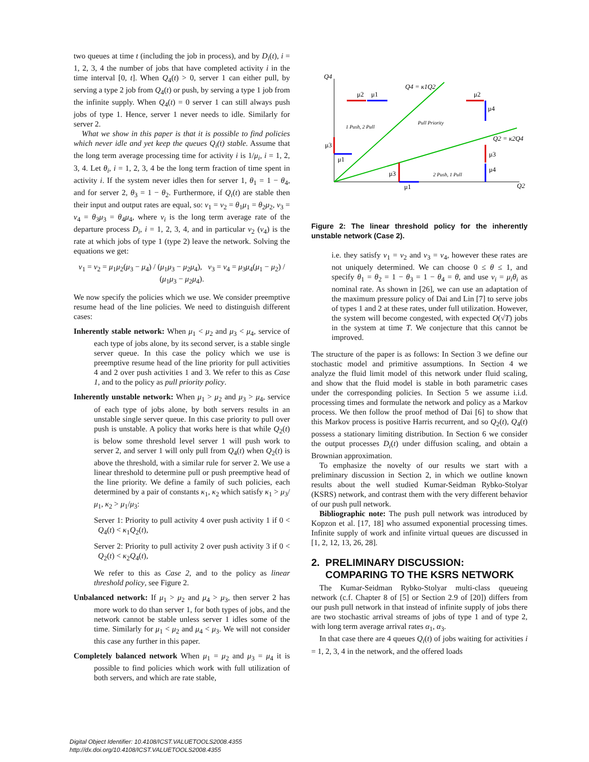two queues at time t (including the job in process), and by D<sub>i</sub>(t), i = 1, 2, 3, 4 the number of jobs that have completed activity i in the time interval [0, t]. When Q<sub>4</sub>(t) > 0, server 1 can either pull, by serving a type 2 job from Q<sub>4</sub>(t) or push, by serving a type 1 job from the infinite supply. When Q<sub>4</sub>(t) = 0 server 1 can still always push jobs of type 1. Hence, server 1 never needs to idle. Similarly for server 2.
What we show in this paper is that it is possible to find policies which never idle and yet keep the queues Q<sub>i</sub>(t) stable. Assume that the long term average processing time for activity i is 1/μ<sub>i</sub>, i = 1, 2, 3, 4. Let θ<sub>i</sub>, i = 1, 2, 3, 4 be the long term fraction of time spent in activity i. If the system never idles then for server 1, θ<sub>1</sub> = 1 − θ<sub>4</sub>, and for server 2, θ<sub>3</sub> = 1 − θ<sub>2</sub>. Furthermore, if Q<sub>i</sub>(t) are stable then their input and output rates are equal, so: ν<sub>1</sub> = ν<sub>2</sub> = θ<sub>1</sub>μ<sub>1</sub> = θ<sub>2</sub>μ<sub>2</sub>, ν<sub>3</sub> = ν<sub>4</sub> = θ<sub>3</sub>μ<sub>3</sub> = θ<sub>4</sub>μ<sub>4</sub>, where ν<sub>i</sub> is the long term average rate of the departure process D<sub>i</sub>, i = 1, 2, 3, 4, and in particular ν<sub>2</sub> (ν<sub>4</sub>) is the rate at which jobs of type 1 (type 2) leave the network. Solving the equations we get:
ν<sub>1</sub> = ν<sub>2</sub> = μ<sub>1</sub>μ<sub>2</sub>(μ<sub>3</sub> − μ<sub>4</sub>) / (μ<sub>1</sub>μ<sub>3</sub> − μ<sub>2</sub>μ<sub>4</sub>), ν<sub>3</sub> = ν<sub>4</sub> = μ<sub>3</sub>μ<sub>4</sub>(μ<sub>1</sub> − μ<sub>2</sub>) / (μ<sub>1</sub>μ<sub>3</sub> − μ<sub>2</sub>μ<sub>4</sub>).
We now specify the policies which we use. We consider preemptive resume head of the line policies. We need to distinguish different cases:
Inherently stable network: When μ<sub>1</sub> < μ<sub>2</sub> and μ<sub>3</sub> < μ<sub>4</sub>, service of each type of jobs alone, by its second server, is a stable single server queue. In this case the policy which we use is preemptive resume head of the line priority for pull activities 4 and 2 over push activities 1 and 3. We refer to this as Case 1, and to the policy as pull priority policy.
Inherently unstable network: When μ<sub>1</sub> > μ<sub>2</sub> and μ<sub>3</sub> > μ<sub>4</sub>, service of each type of jobs alone, by both servers results in an unstable single server queue. In this case priority to pull over push is unstable. A policy that works here is that while Q<sub>2</sub>(t) is below some threshold level server 1 will push work to server 2, and server 1 will only pull from Q<sub>4</sub>(t) when Q<sub>2</sub>(t) is above the threshold, with a similar rule for server 2. We use a linear threshold to determine pull or push preemptive head of the line priority. We define a family of such policies, each determined by a pair of constants κ<sub>1</sub>, κ<sub>2</sub> which satisfy κ<sub>1</sub> > μ<sub>3</sub>/μ<sub>1</sub>, κ<sub>2</sub> > μ<sub>1</sub>/μ<sub>3</sub>:
Server 1: Priority to pull activity 4 over push activity 1 if 0 < Q<sub>4</sub>(t) < κ<sub>1</sub>Q<sub>2</sub>(t),
Server 2: Priority to pull activity 2 over push activity 3 if 0 < Q<sub>2</sub>(t) < κ<sub>2</sub>Q<sub>4</sub>(t),
We refer to this as Case 2, and to the policy as linear threshold policy, see Figure 2.
Unbalanced network: If μ<sub>1</sub> > μ<sub>2</sub> and μ<sub>4</sub> > μ<sub>3</sub>, then server 2 has more work to do than server 1, for both types of jobs, and the network cannot be stable unless server 1 idles some of the time. Similarly for μ<sub>1</sub> < μ<sub>2</sub> and μ<sub>4</sub> < μ<sub>3</sub>. We will not consider this case any further in this paper.
Completely balanced network When μ<sub>1</sub> = μ<sub>2</sub> and μ<sub>3</sub> = μ<sub>4</sub> it is possible to find policies which work with full utilization of both servers, and which are rate stable,
Q4
Q2
Q4 = κ1Q2
Q2 = κ2Q4
1 Push, 2 Pull
Pull Priority
2 Push, 1 Pull
μ2
μ1
μ2
μ4
μ3
μ1
μ3
μ4
μ3
μ1
Figure 2: The linear threshold policy for the inherently unstable network (Case 2).
i.e. they satisfy ν<sub>1</sub> = ν<sub>2</sub> and ν<sub>3</sub> = ν<sub>4</sub>, however these rates are not uniquely determined. We can choose 0 ≤ θ ≤ 1, and specify θ<sub>1</sub> = θ<sub>2</sub> = 1 − θ<sub>3</sub> = 1 − θ<sub>4</sub> = θ, and use ν<sub>i</sub> = μ<sub>i</sub>θ<sub>i</sub> as nominal rate. As shown in [26], we can use an adaptation of the maximum pressure policy of Dai and Lin [7] to serve jobs of types 1 and 2 at these rates, under full utilization. However, the system will become congested, with expected O(√T) jobs in the system at time T. We conjecture that this cannot be improved.
The structure of the paper is as follows: In Section 3 we define our stochastic model and primitive assumptions. In Section 4 we analyze the fluid limit model of this network under fluid scaling, and show that the fluid model is stable in both parametric cases under the corresponding policies. In Section 5 we assume i.i.d. processing times and formulate the network and policy as a Markov process. We then follow the proof method of Dai [6] to show that this Markov process is positive Harris recurrent, and so Q<sub>2</sub>(t), Q<sub>4</sub>(t) possess a stationary limiting distribution. In Section 6 we consider the output processes D<sub>i</sub>(t) under diffusion scaling, and obtain a Brownian approximation.
To emphasize the novelty of our results we start with a preliminary discussion in Section 2, in which we outline known results about the well studied Kumar-Seidman Rybko-Stolyar (KSRS) network, and contrast them with the very different behavior of our push pull network.
Bibliographic note: The push pull network was introduced by Kopzon et al. [17, 18] who assumed exponential processing times. Infinite supply of work and infinite virtual queues are discussed in [1, 2, 12, 13, 26, 28].
2. PRELIMINARY DISCUSSION:
COMPARING TO THE KSRS NETWORK
The Kumar-Seidman Rybko-Stolyar multi-class queueing network (c.f. Chapter 8 of [5] or Section 2.9 of [20]) differs from our push pull network in that instead of infinite supply of jobs there are two stochastic arrival streams of jobs of type 1 and of type 2, with long term average arrival rates α<sub>1</sub>, α<sub>3</sub>.
In that case there are 4 queues Q<sub>i</sub>(t) of jobs waiting for activities i = 1, 2, 3, 4 in the network, and the offered loads
Digital Object Identifier: 10.4108/ICST.VALUETOOLS2008.4355
http://dx.doi.org/10.4108/ICST.VALUETOOLS2008.4355